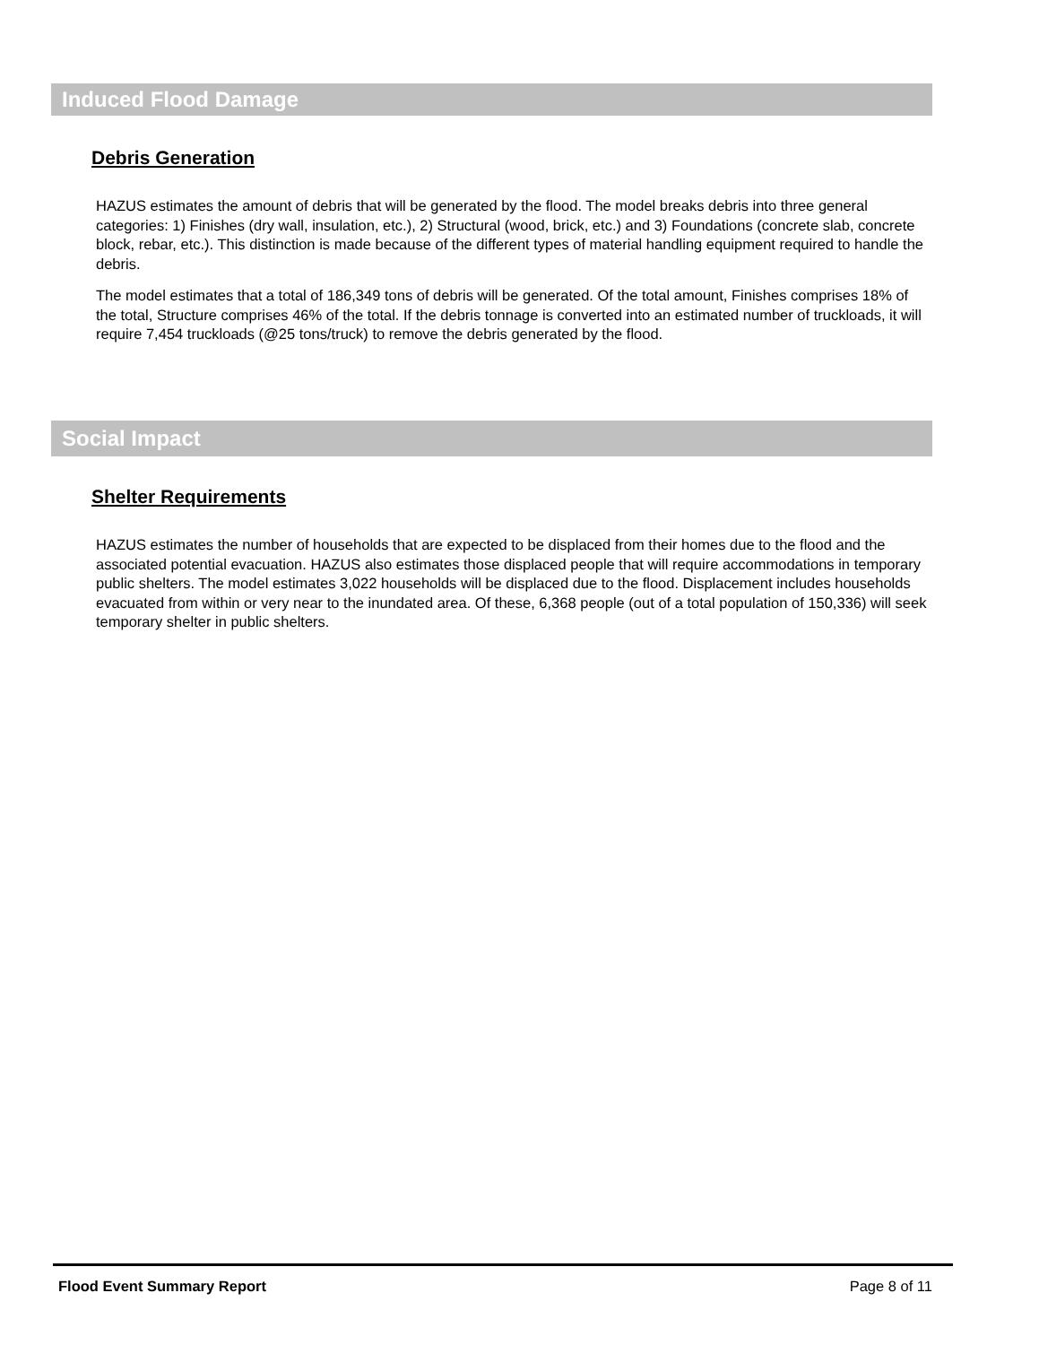Induced Flood Damage
Debris Generation
HAZUS estimates the amount of debris that will be generated by the flood. The model breaks debris into three general categories: 1) Finishes (dry wall, insulation, etc.), 2) Structural (wood, brick, etc.) and 3) Foundations (concrete slab, concrete block, rebar, etc.). This distinction is made because of the different types of material handling equipment required to handle the debris.
The model estimates that a total of 186,349 tons of debris will be generated. Of the total amount, Finishes comprises 18% of the total, Structure comprises 46% of the total. If the debris tonnage is converted into an estimated number of truckloads, it will require 7,454 truckloads (@25 tons/truck) to remove the debris generated by the flood.
Social Impact
Shelter Requirements
HAZUS estimates the number of households that are expected to be displaced from their homes due to the flood and the associated potential evacuation. HAZUS also estimates those displaced people that will require accommodations in temporary public shelters. The model estimates 3,022 households will be displaced due to the flood. Displacement includes households evacuated from within or very near to the inundated area. Of these, 6,368 people (out of a total population of 150,336) will seek temporary shelter in public shelters.
Flood Event Summary Report Page 8 of 11